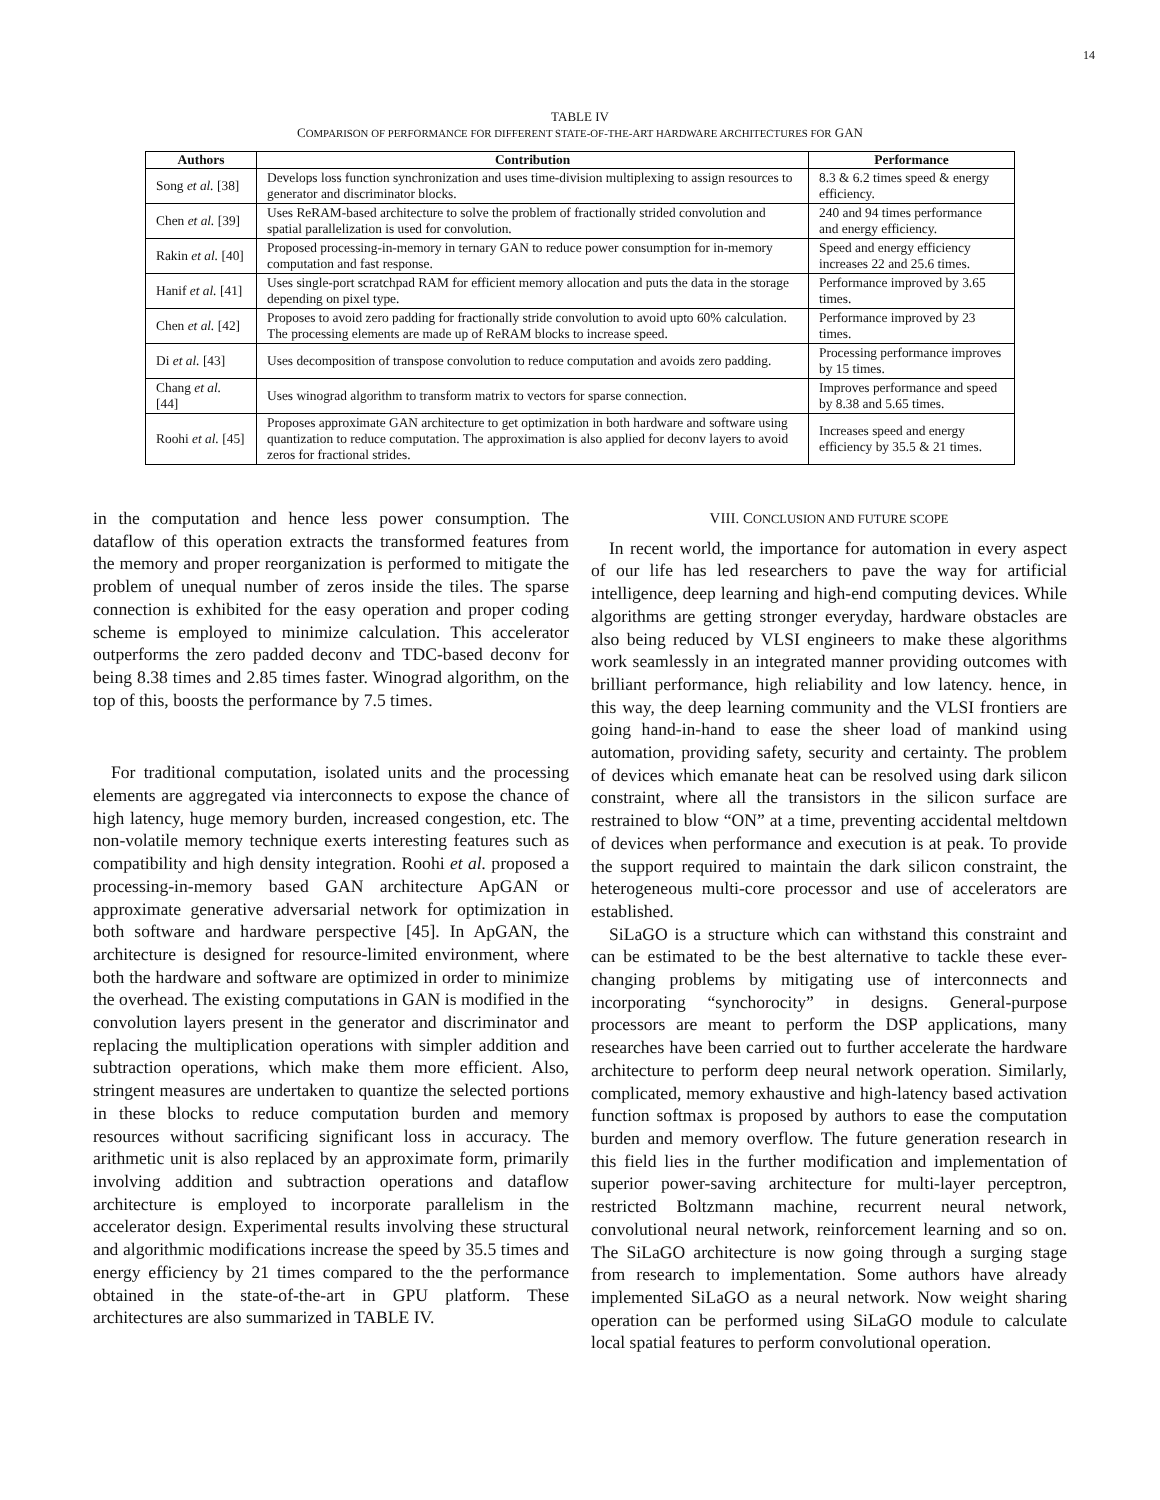14
TABLE IV
COMPARISON OF PERFORMANCE FOR DIFFERENT STATE-OF-THE-ART HARDWARE ARCHITECTURES FOR GAN
| Authors | Contribution | Performance |
| --- | --- | --- |
| Song et al. [38] | Develops loss function synchronization and uses time-division multiplexing to assign resources to generator and discriminator blocks. | 8.3 & 6.2 times speed & energy efficiency. |
| Chen et al. [39] | Uses ReRAM-based architecture to solve the problem of fractionally strided convolution and spatial parallelization is used for convolution. | 240 and 94 times performance and energy efficiency. |
| Rakin et al. [40] | Proposed processing-in-memory in ternary GAN to reduce power consumption for in-memory computation and fast response. | Speed and energy efficiency increases 22 and 25.6 times. |
| Hanif et al. [41] | Uses single-port scratchpad RAM for efficient memory allocation and puts the data in the storage depending on pixel type. | Performance improved by 3.65 times. |
| Chen et al. [42] | Proposes to avoid zero padding for fractionally stride convolution to avoid upto 60% calculation. The processing elements are made up of ReRAM blocks to increase speed. | Performance improved by 23 times. |
| Di et al. [43] | Uses decomposition of transpose convolution to reduce computation and avoids zero padding. | Processing performance improves by 15 times. |
| Chang et al. [44] | Uses winograd algorithm to transform matrix to vectors for sparse connection. | Improves performance and speed by 8.38 and 5.65 times. |
| Roohi et al. [45] | Proposes approximate GAN architecture to get optimization in both hardware and software using quantization to reduce computation. The approximation is also applied for deconv layers to avoid zeros for fractional strides. | Increases speed and energy efficiency by 35.5 & 21 times. |
in the computation and hence less power consumption. The dataflow of this operation extracts the transformed features from the memory and proper reorganization is performed to mitigate the problem of unequal number of zeros inside the tiles. The sparse connection is exhibited for the easy operation and proper coding scheme is employed to minimize calculation. This accelerator outperforms the zero padded deconv and TDC-based deconv for being 8.38 times and 2.85 times faster. Winograd algorithm, on the top of this, boosts the performance by 7.5 times.
For traditional computation, isolated units and the processing elements are aggregated via interconnects to expose the chance of high latency, huge memory burden, increased congestion, etc. The non-volatile memory technique exerts interesting features such as compatibility and high density integration. Roohi et al. proposed a processing-in-memory based GAN architecture ApGAN or approximate generative adversarial network for optimization in both software and hardware perspective [45]. In ApGAN, the architecture is designed for resource-limited environment, where both the hardware and software are optimized in order to minimize the overhead. The existing computations in GAN is modified in the convolution layers present in the generator and discriminator and replacing the multiplication operations with simpler addition and subtraction operations, which make them more efficient. Also, stringent measures are undertaken to quantize the selected portions in these blocks to reduce computation burden and memory resources without sacrificing significant loss in accuracy. The arithmetic unit is also replaced by an approximate form, primarily involving addition and subtraction operations and dataflow architecture is employed to incorporate parallelism in the accelerator design. Experimental results involving these structural and algorithmic modifications increase the speed by 35.5 times and energy efficiency by 21 times compared to the the performance obtained in the state-of-the-art in GPU platform. These architectures are also summarized in TABLE IV.
VIII. CONCLUSION AND FUTURE SCOPE
In recent world, the importance for automation in every aspect of our life has led researchers to pave the way for artificial intelligence, deep learning and high-end computing devices. While algorithms are getting stronger everyday, hardware obstacles are also being reduced by VLSI engineers to make these algorithms work seamlessly in an integrated manner providing outcomes with brilliant performance, high reliability and low latency. hence, in this way, the deep learning community and the VLSI frontiers are going hand-in-hand to ease the sheer load of mankind using automation, providing safety, security and certainty. The problem of devices which emanate heat can be resolved using dark silicon constraint, where all the transistors in the silicon surface are restrained to blow “ON” at a time, preventing accidental meltdown of devices when performance and execution is at peak. To provide the support required to maintain the dark silicon constraint, the heterogeneous multi-core processor and use of accelerators are established.
SiLaGO is a structure which can withstand this constraint and can be estimated to be the best alternative to tackle these ever-changing problems by mitigating use of interconnects and incorporating “synchorocity” in designs. General-purpose processors are meant to perform the DSP applications, many researches have been carried out to further accelerate the hardware architecture to perform deep neural network operation. Similarly, complicated, memory exhaustive and high-latency based activation function softmax is proposed by authors to ease the computation burden and memory overflow. The future generation research in this field lies in the further modification and implementation of superior power-saving architecture for multi-layer perceptron, restricted Boltzmann machine, recurrent neural network, convolutional neural network, reinforcement learning and so on. The SiLaGO architecture is now going through a surging stage from research to implementation. Some authors have already implemented SiLaGO as a neural network. Now weight sharing operation can be performed using SiLaGO module to calculate local spatial features to perform convolutional operation.